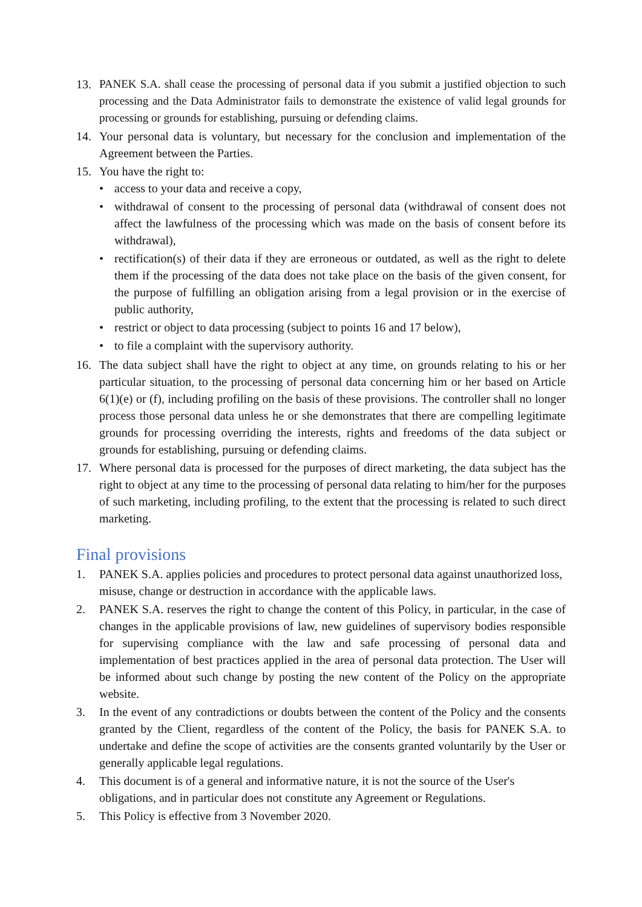13. PANEK S.A. shall cease the processing of personal data if you submit a justified objection to such processing and the Data Administrator fails to demonstrate the existence of valid legal grounds for processing or grounds for establishing, pursuing or defending claims.
14. Your personal data is voluntary, but necessary for the conclusion and implementation of the Agreement between the Parties.
15. You have the right to:
• access to your data and receive a copy,
• withdrawal of consent to the processing of personal data (withdrawal of consent does not affect the lawfulness of the processing which was made on the basis of consent before its withdrawal),
• rectification(s) of their data if they are erroneous or outdated, as well as the right to delete them if the processing of the data does not take place on the basis of the given consent, for the purpose of fulfilling an obligation arising from a legal provision or in the exercise of public authority,
• restrict or object to data processing (subject to points 16 and 17 below),
• to file a complaint with the supervisory authority.
16. The data subject shall have the right to object at any time, on grounds relating to his or her particular situation, to the processing of personal data concerning him or her based on Article 6(1)(e) or (f), including profiling on the basis of these provisions. The controller shall no longer process those personal data unless he or she demonstrates that there are compelling legitimate grounds for processing overriding the interests, rights and freedoms of the data subject or grounds for establishing, pursuing or defending claims.
17. Where personal data is processed for the purposes of direct marketing, the data subject has the right to object at any time to the processing of personal data relating to him/her for the purposes of such marketing, including profiling, to the extent that the processing is related to such direct marketing.
Final provisions
1. PANEK S.A. applies policies and procedures to protect personal data against unauthorized loss, misuse, change or destruction in accordance with the applicable laws.
2. PANEK S.A. reserves the right to change the content of this Policy, in particular, in the case of changes in the applicable provisions of law, new guidelines of supervisory bodies responsible for supervising compliance with the law and safe processing of personal data and implementation of best practices applied in the area of personal data protection. The User will be informed about such change by posting the new content of the Policy on the appropriate website.
3. In the event of any contradictions or doubts between the content of the Policy and the consents granted by the Client, regardless of the content of the Policy, the basis for PANEK S.A. to undertake and define the scope of activities are the consents granted voluntarily by the User or generally applicable legal regulations.
4. This document is of a general and informative nature, it is not the source of the User's obligations, and in particular does not constitute any Agreement or Regulations.
5. This Policy is effective from 3 November 2020.